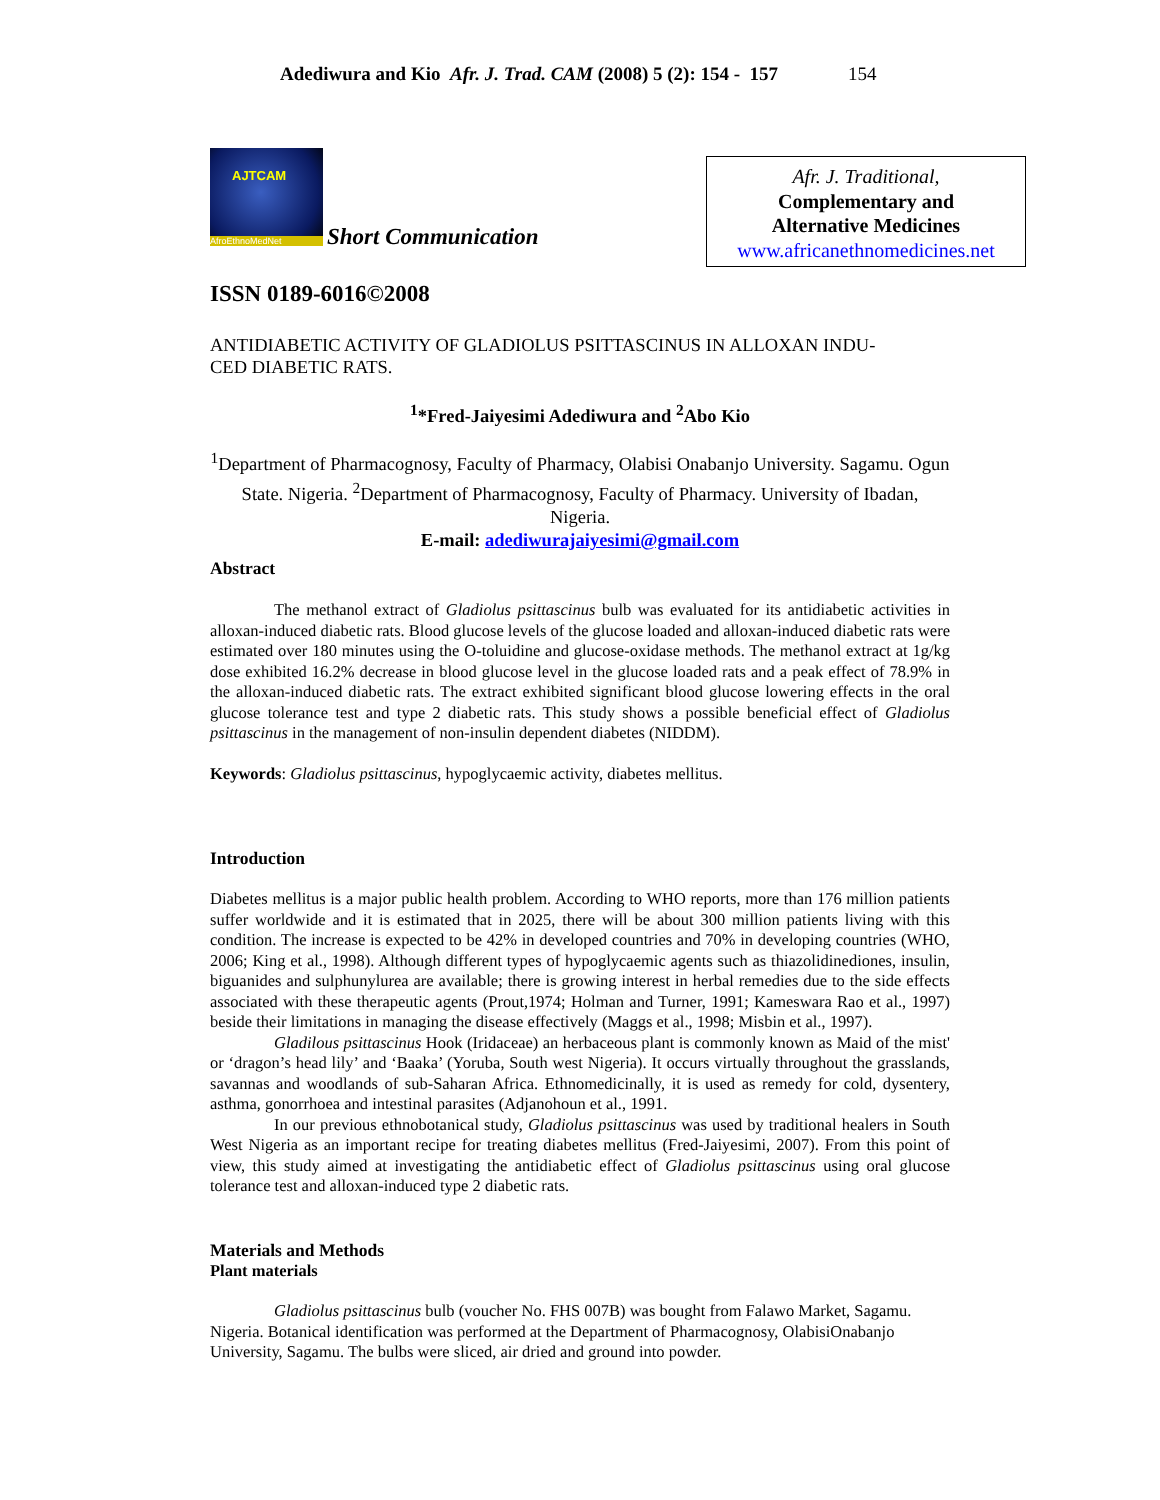Adediwura and Kio Afr. J. Trad. CAM (2008) 5 (2): 154 - 157 154
AJTCAM
AfroEthnoMedNet
Short Communication
Afr. J. Traditional,
Complementary and
Alternative Medicines
www.africanethnomedicines.net
ISSN 0189-6016©2008
ANTIDIABETIC ACTIVITY OF GLADIOLUS PSITTASCINUS IN ALLOXAN INDU-
CED DIABETIC RATS.
<sup>1</sup>*Fred-Jaiyesimi Adediwura and <sup>2</sup>Abo Kio
<sup>1</sup> Department of Pharmacognosy, Faculty of Pharmacy, Olabisi Onabanjo University. Sagamu. Ogun State. Nigeria. <sup>2</sup>Department of Pharmacognosy, Faculty of Pharmacy. University of Ibadan, Nigeria.
E-mail: adediwurajaiyesimi@gmail.com
Abstract
The methanol extract of Gladiolus psittascinus bulb was evaluated for its antidiabetic activities in alloxan-induced diabetic rats. Blood glucose levels of the glucose loaded and alloxan-induced diabetic rats were estimated over 180 minutes using the O-toluidine and glucose-oxidase methods. The methanol extract at 1g/kg dose exhibited 16.2% decrease in blood glucose level in the glucose loaded rats and a peak effect of 78.9% in the alloxan-induced diabetic rats. The extract exhibited significant blood glucose lowering effects in the oral glucose tolerance test and type 2 diabetic rats. This study shows a possible beneficial effect of Gladiolus psittascinus in the management of non-insulin dependent diabetes (NIDDM).
Keywords: Gladiolus psittascinus, hypoglycaemic activity, diabetes mellitus.
Introduction
Diabetes mellitus is a major public health problem. According to WHO reports, more than 176 million patients suffer worldwide and it is estimated that in 2025, there will be about 300 million patients living with this condition. The increase is expected to be 42% in developed countries and 70% in developing countries (WHO, 2006; King et al., 1998). Although different types of hypoglycaemic agents such as thiazolidinediones, insulin, biguanides and sulphunylurea are available; there is growing interest in herbal remedies due to the side effects associated with these therapeutic agents (Prout,1974; Holman and Turner, 1991; Kameswara Rao et al., 1997) beside their limitations in managing the disease effectively (Maggs et al., 1998; Misbin et al., 1997).
Gladilous psittascinus Hook (Iridaceae) an herbaceous plant is commonly known as Maid of the mist' or ‘dragon’s head lily’ and ‘Baaka’ (Yoruba, South west Nigeria). It occurs virtually throughout the grasslands, savannas and woodlands of sub-Saharan Africa. Ethnomedicinally, it is used as remedy for cold, dysentery, asthma, gonorrhoea and intestinal parasites (Adjanohoun et al., 1991.
In our previous ethnobotanical study, Gladiolus psittascinus was used by traditional healers in South West Nigeria as an important recipe for treating diabetes mellitus (Fred-Jaiyesimi, 2007). From this point of view, this study aimed at investigating the antidiabetic effect of Gladiolus psittascinus using oral glucose tolerance test and alloxan-induced type 2 diabetic rats.
Materials and Methods
Plant materials
Gladiolus psittascinus bulb (voucher No. FHS 007B) was bought from Falawo Market, Sagamu. Nigeria. Botanical identification was performed at the Department of Pharmacognosy, OlabisiOnabanjo University, Sagamu. The bulbs were sliced, air dried and ground into powder.